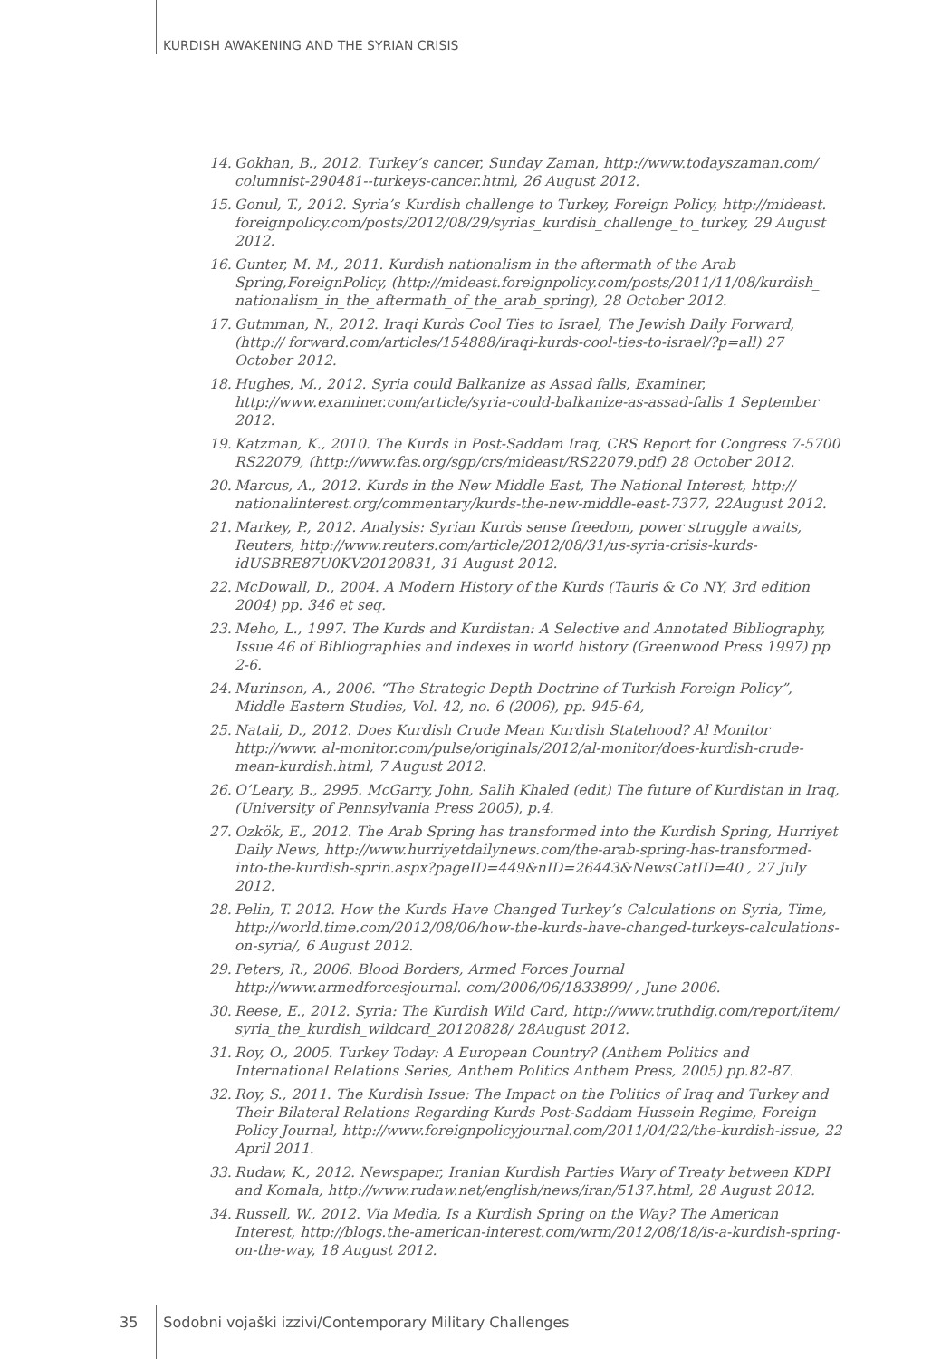KURDISH AWAKENING AND THE SYRIAN CRISIS
14. Gokhan, B., 2012. Turkey’s cancer, Sunday Zaman, http://www.todayszaman.com/ columnist-290481--turkeys-cancer.html, 26 August 2012.
15. Gonul, T., 2012. Syria’s Kurdish challenge to Turkey, Foreign Policy, http://mideast. foreignpolicy.com/posts/2012/08/29/syrias_kurdish_challenge_to_turkey, 29 August 2012.
16. Gunter, M. M., 2011. Kurdish nationalism in the aftermath of the Arab Spring,ForeignPolicy, (http://mideast.foreignpolicy.com/posts/2011/11/08/kurdish_ nationalism_in_the_aftermath_of_the_arab_spring), 28 October 2012.
17. Gutmman, N., 2012. Iraqi Kurds Cool Ties to Israel, The Jewish Daily Forward, (http:// forward.com/articles/154888/iraqi-kurds-cool-ties-to-israel/?p=all) 27 October 2012.
18. Hughes, M., 2012. Syria could Balkanize as Assad falls, Examiner, http://www.examiner.com/article/syria-could-balkanize-as-assad-falls 1 September 2012.
19. Katzman, K., 2010. The Kurds in Post-Saddam Iraq, CRS Report for Congress 7-5700 RS22079, (http://www.fas.org/sgp/crs/mideast/RS22079.pdf) 28 October 2012.
20. Marcus, A., 2012. Kurds in the New Middle East, The National Interest, http:// nationalinterest.org/commentary/kurds-the-new-middle-east-7377, 22August 2012.
21. Markey, P., 2012. Analysis: Syrian Kurds sense freedom, power struggle awaits, Reuters, http://www.reuters.com/article/2012/08/31/us-syria-crisis-kurds-idUSBRE87U0KV20120831, 31 August 2012.
22. McDowall, D., 2004. A Modern History of the Kurds (Tauris & Co NY, 3rd edition 2004) pp. 346 et seq.
23. Meho, L., 1997. The Kurds and Kurdistan: A Selective and Annotated Bibliography, Issue 46 of Bibliographies and indexes in world history (Greenwood Press 1997) pp 2-6.
24. Murinson, A., 2006. “The Strategic Depth Doctrine of Turkish Foreign Policy”, Middle Eastern Studies, Vol. 42, no. 6 (2006), pp. 945-64,
25. Natali, D., 2012. Does Kurdish Crude Mean Kurdish Statehood? Al Monitor http://www. al-monitor.com/pulse/originals/2012/al-monitor/does-kurdish-crude-mean-kurdish.html, 7 August 2012.
26. O’Leary, B., 2995. McGarry, John, Salih Khaled (edit) The future of Kurdistan in Iraq, (University of Pennsylvania Press 2005), p.4.
27. Ozkök, E., 2012. The Arab Spring has transformed into the Kurdish Spring, Hurriyet Daily News, http://www.hurriyetdailynews.com/the-arab-spring-has-transformed-into-the-kurdish-sprin.aspx?pageID=449&nID=26443&NewsCatID=40 , 27 July 2012.
28. Pelin, T. 2012. How the Kurds Have Changed Turkey’s Calculations on Syria, Time, http://world.time.com/2012/08/06/how-the-kurds-have-changed-turkeys-calculations-on-syria/, 6 August 2012.
29. Peters, R., 2006. Blood Borders, Armed Forces Journal http://www.armedforcesjournal. com/2006/06/1833899/ , June 2006.
30. Reese, E., 2012. Syria: The Kurdish Wild Card, http://www.truthdig.com/report/item/ syria_the_kurdish_wildcard_20120828/ 28August 2012.
31. Roy, O., 2005. Turkey Today: A European Country? (Anthem Politics and International Relations Series, Anthem Politics Anthem Press, 2005) pp.82-87.
32. Roy, S., 2011. The Kurdish Issue: The Impact on the Politics of Iraq and Turkey and Their Bilateral Relations Regarding Kurds Post-Saddam Hussein Regime, Foreign Policy Journal, http://www.foreignpolicyjournal.com/2011/04/22/the-kurdish-issue, 22 April 2011.
33. Rudaw, K., 2012. Newspaper, Iranian Kurdish Parties Wary of Treaty between KDPI and Komala, http://www.rudaw.net/english/news/iran/5137.html, 28 August 2012.
34. Russell, W., 2012. Via Media, Is a Kurdish Spring on the Way? The American Interest, http://blogs.the-american-interest.com/wrm/2012/08/18/is-a-kurdish-spring-on-the-way, 18 August 2012.
35 Sodobni vojaški izzivi/Contemporary Military Challenges